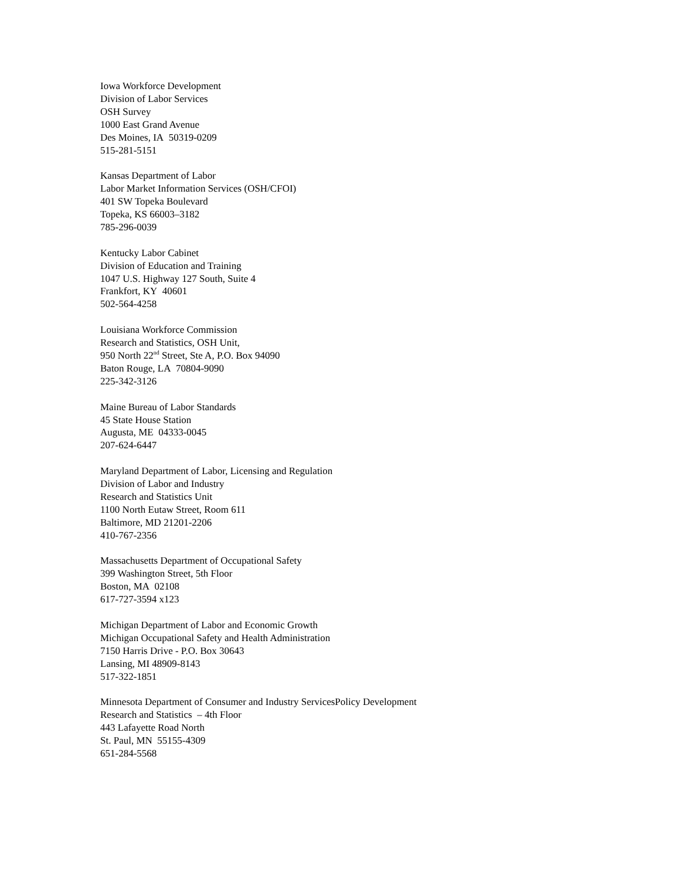Iowa Workforce Development
Division of Labor Services
OSH Survey
1000 East Grand Avenue
Des Moines, IA 50319-0209
515-281-5151
Kansas Department of Labor
Labor Market Information Services (OSH/CFOI)
401 SW Topeka Boulevard
Topeka, KS 66003–3182
785-296-0039
Kentucky Labor Cabinet
Division of Education and Training
1047 U.S. Highway 127 South, Suite 4
Frankfort, KY 40601
502-564-4258
Louisiana Workforce Commission
Research and Statistics, OSH Unit,
950 North 22<sup>nd</sup> Street, Ste A, P.O. Box 94090
Baton Rouge, LA 70804-9090
225-342-3126
Maine Bureau of Labor Standards
45 State House Station
Augusta, ME 04333-0045
207-624-6447
Maryland Department of Labor, Licensing and Regulation
Division of Labor and Industry
Research and Statistics Unit
1100 North Eutaw Street, Room 611
Baltimore, MD 21201-2206
410-767-2356
Massachusetts Department of Occupational Safety
399 Washington Street, 5th Floor
Boston, MA 02108
617-727-3594 x123
Michigan Department of Labor and Economic Growth
Michigan Occupational Safety and Health Administration
7150 Harris Drive - P.O. Box 30643
Lansing, MI 48909-8143
517-322-1851
Minnesota Department of Consumer and Industry ServicesPolicy Development
Research and Statistics – 4th Floor
443 Lafayette Road North
St. Paul, MN 55155-4309
651-284-5568